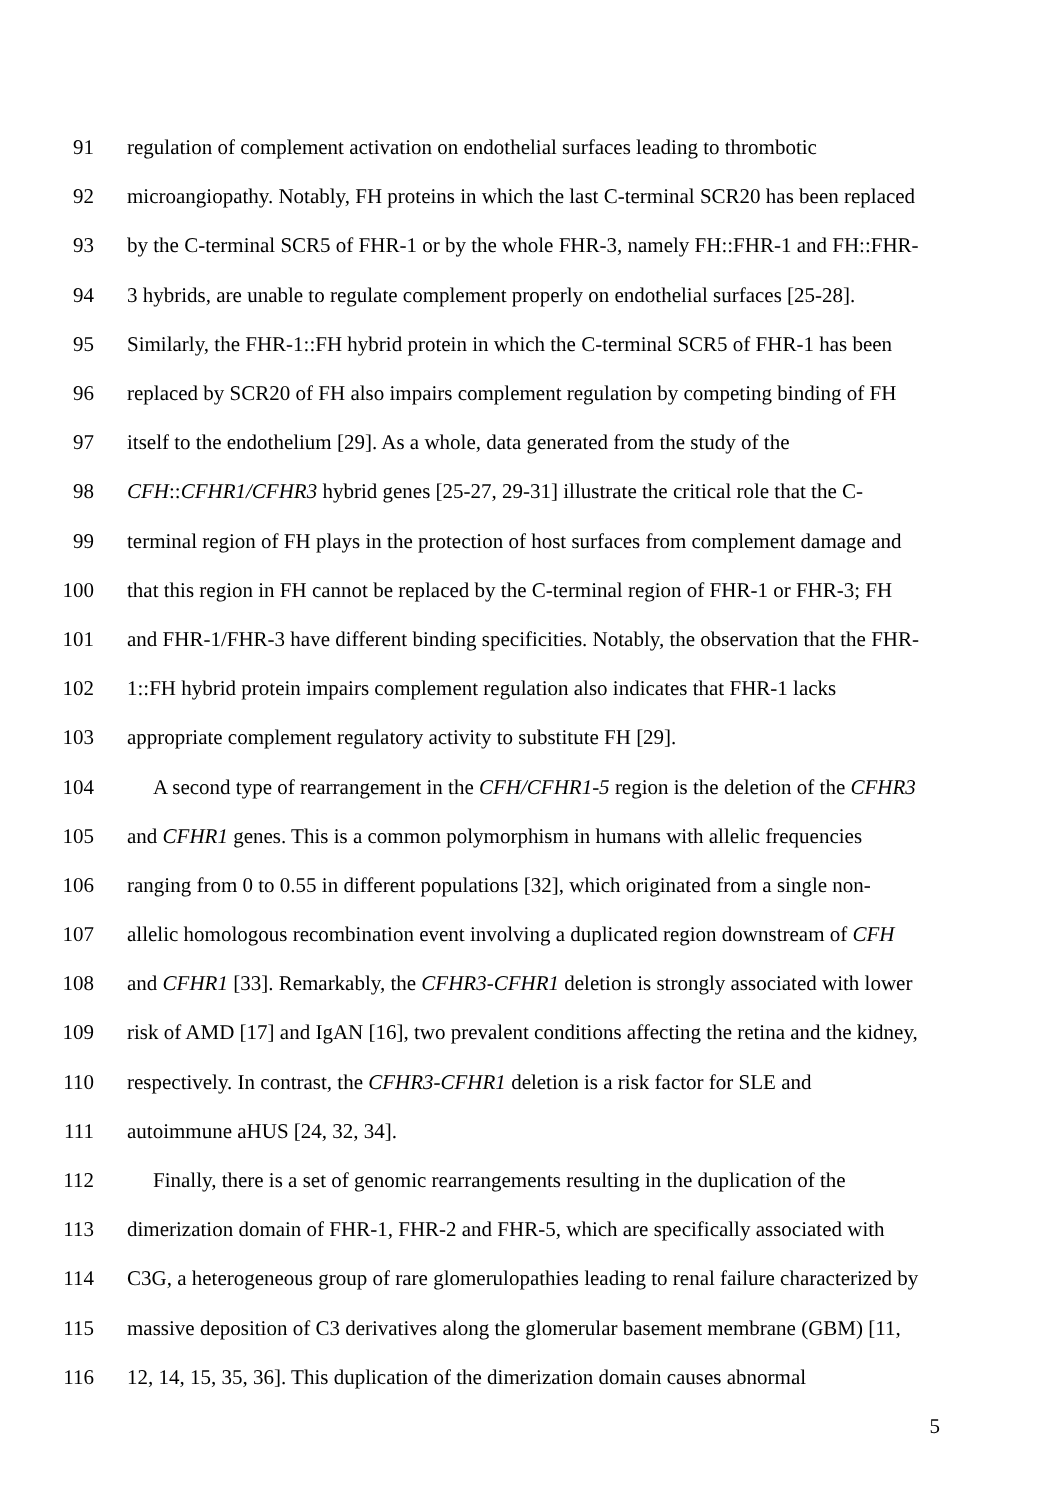91 regulation of complement activation on endothelial surfaces leading to thrombotic
92 microangiopathy. Notably, FH proteins in which the last C-terminal SCR20 has been replaced
93 by the C-terminal SCR5 of FHR-1 or by the whole FHR-3, namely FH::FHR-1 and FH::FHR-
94 3 hybrids, are unable to regulate complement properly on endothelial surfaces [25-28].
95 Similarly, the FHR-1::FH hybrid protein in which the C-terminal SCR5 of FHR-1 has been
96 replaced by SCR20 of FH also impairs complement regulation by competing binding of FH
97 itself to the endothelium [29]. As a whole, data generated from the study of the
98 CFH::CFHR1/CFHR3 hybrid genes [25-27, 29-31] illustrate the critical role that the C-
99 terminal region of FH plays in the protection of host surfaces from complement damage and
100 that this region in FH cannot be replaced by the C-terminal region of FHR-1 or FHR-3; FH
101 and FHR-1/FHR-3 have different binding specificities. Notably, the observation that the FHR-
102 1::FH hybrid protein impairs complement regulation also indicates that FHR-1 lacks
103 appropriate complement regulatory activity to substitute FH [29].
104 A second type of rearrangement in the CFH/CFHR1-5 region is the deletion of the CFHR3
105 and CFHR1 genes. This is a common polymorphism in humans with allelic frequencies
106 ranging from 0 to 0.55 in different populations [32], which originated from a single non-
107 allelic homologous recombination event involving a duplicated region downstream of CFH
108 and CFHR1 [33]. Remarkably, the CFHR3-CFHR1 deletion is strongly associated with lower
109 risk of AMD [17] and IgAN [16], two prevalent conditions affecting the retina and the kidney,
110 respectively. In contrast, the CFHR3-CFHR1 deletion is a risk factor for SLE and
111 autoimmune aHUS [24, 32, 34].
112 Finally, there is a set of genomic rearrangements resulting in the duplication of the
113 dimerization domain of FHR-1, FHR-2 and FHR-5, which are specifically associated with
114 C3G, a heterogeneous group of rare glomerulopathies leading to renal failure characterized by
115 massive deposition of C3 derivatives along the glomerular basement membrane (GBM) [11,
116 12, 14, 15, 35, 36]. This duplication of the dimerization domain causes abnormal
5